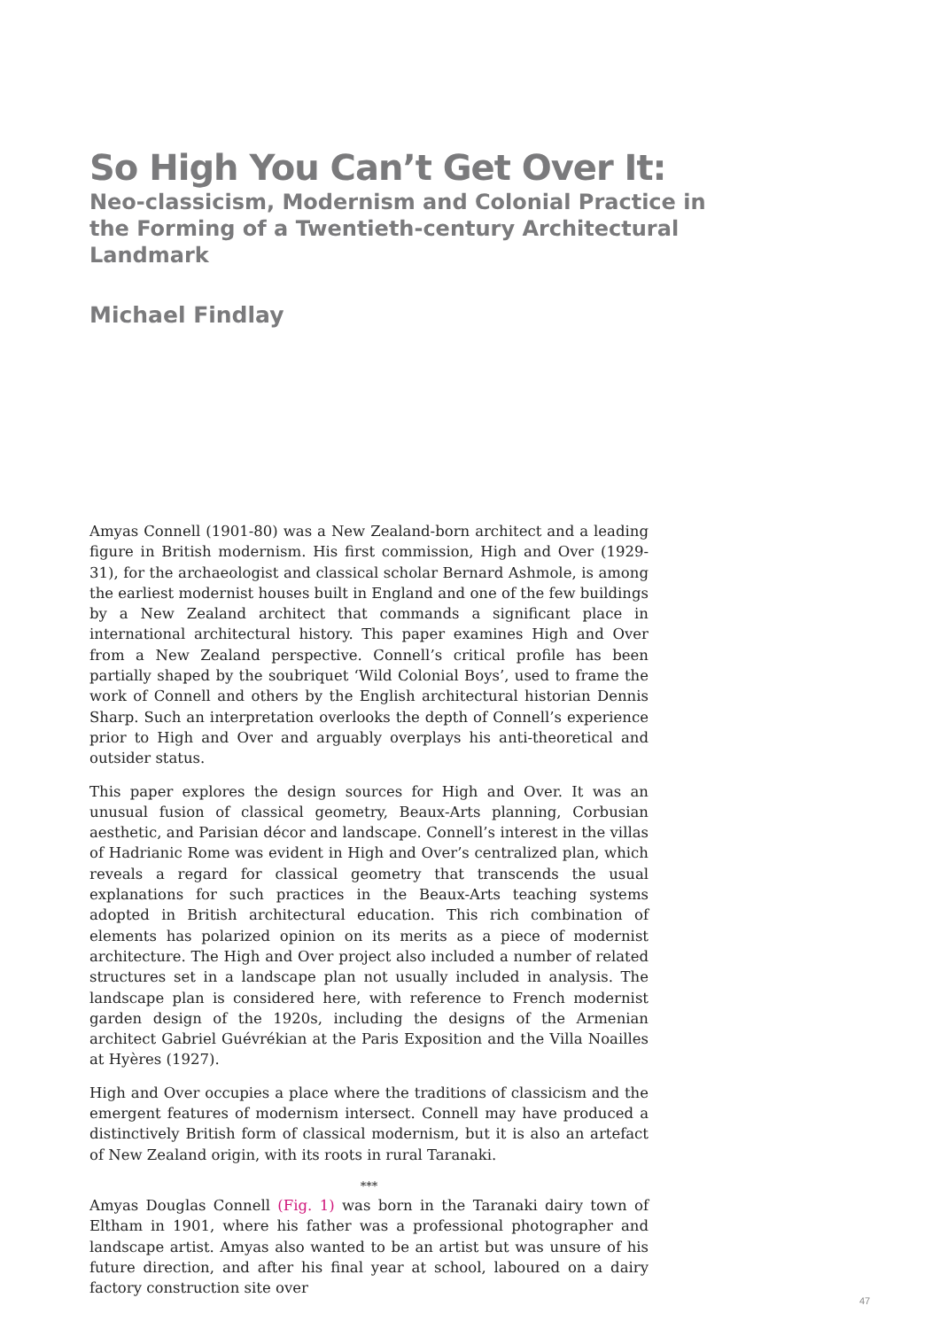So High You Can’t Get Over It:
Neo-classicism, Modernism and Colonial Practice in the Forming of a Twentieth-century Architectural Landmark
Michael Findlay
Amyas Connell (1901-80) was a New Zealand-born architect and a leading figure in British modernism. His first commission, High and Over (1929-31), for the archaeologist and classical scholar Bernard Ashmole, is among the earliest modernist houses built in England and one of the few buildings by a New Zealand architect that commands a significant place in international architectural history. This paper examines High and Over from a New Zealand perspective. Connell’s critical profile has been partially shaped by the soubriquet ‘Wild Colonial Boys’, used to frame the work of Connell and others by the English architectural historian Dennis Sharp. Such an interpretation overlooks the depth of Connell’s experience prior to High and Over and arguably overplays his anti-theoretical and outsider status.
This paper explores the design sources for High and Over. It was an unusual fusion of classical geometry, Beaux-Arts planning, Corbusian aesthetic, and Parisian décor and landscape. Connell’s interest in the villas of Hadrianic Rome was evident in High and Over’s centralized plan, which reveals a regard for classical geometry that transcends the usual explanations for such practices in the Beaux-Arts teaching systems adopted in British architectural education. This rich combination of elements has polarized opinion on its merits as a piece of modernist architecture. The High and Over project also included a number of related structures set in a landscape plan not usually included in analysis. The landscape plan is considered here, with reference to French modernist garden design of the 1920s, including the designs of the Armenian architect Gabriel Guévrékian at the Paris Exposition and the Villa Noailles at Hyères (1927).
High and Over occupies a place where the traditions of classicism and the emergent features of modernism intersect. Connell may have produced a distinctively British form of classical modernism, but it is also an artefact of New Zealand origin, with its roots in rural Taranaki.
***
Amyas Douglas Connell (Fig. 1) was born in the Taranaki dairy town of Eltham in 1901, where his father was a professional photographer and landscape artist. Amyas also wanted to be an artist but was unsure of his future direction, and after his final year at school, laboured on a dairy factory construction site over
47